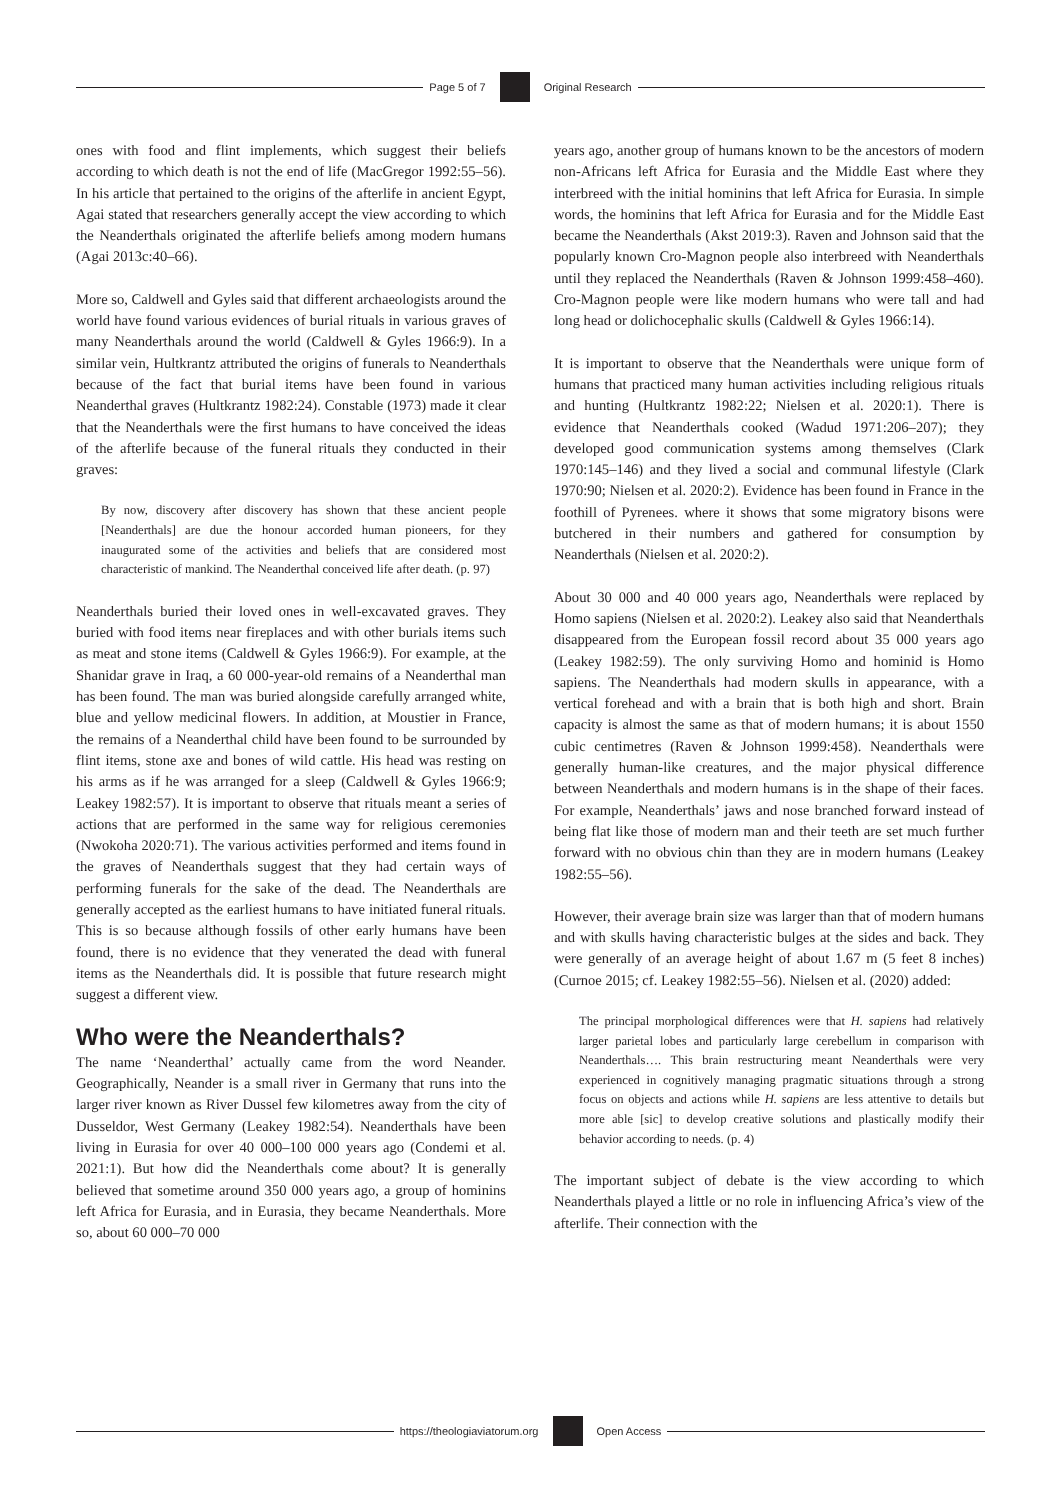Page 5 of 7 Original Research
ones with food and flint implements, which suggest their beliefs according to which death is not the end of life (MacGregor 1992:55–56). In his article that pertained to the origins of the afterlife in ancient Egypt, Agai stated that researchers generally accept the view according to which the Neanderthals originated the afterlife beliefs among modern humans (Agai 2013c:40–66).
More so, Caldwell and Gyles said that different archaeologists around the world have found various evidences of burial rituals in various graves of many Neanderthals around the world (Caldwell & Gyles 1966:9). In a similar vein, Hultkrantz attributed the origins of funerals to Neanderthals because of the fact that burial items have been found in various Neanderthal graves (Hultkrantz 1982:24). Constable (1973) made it clear that the Neanderthals were the first humans to have conceived the ideas of the afterlife because of the funeral rituals they conducted in their graves:
By now, discovery after discovery has shown that these ancient people [Neanderthals] are due the honour accorded human pioneers, for they inaugurated some of the activities and beliefs that are considered most characteristic of mankind. The Neanderthal conceived life after death. (p. 97)
Neanderthals buried their loved ones in well-excavated graves. They buried with food items near fireplaces and with other burials items such as meat and stone items (Caldwell & Gyles 1966:9). For example, at the Shanidar grave in Iraq, a 60 000-year-old remains of a Neanderthal man has been found. The man was buried alongside carefully arranged white, blue and yellow medicinal flowers. In addition, at Moustier in France, the remains of a Neanderthal child have been found to be surrounded by flint items, stone axe and bones of wild cattle. His head was resting on his arms as if he was arranged for a sleep (Caldwell & Gyles 1966:9; Leakey 1982:57). It is important to observe that rituals meant a series of actions that are performed in the same way for religious ceremonies (Nwokoha 2020:71). The various activities performed and items found in the graves of Neanderthals suggest that they had certain ways of performing funerals for the sake of the dead. The Neanderthals are generally accepted as the earliest humans to have initiated funeral rituals. This is so because although fossils of other early humans have been found, there is no evidence that they venerated the dead with funeral items as the Neanderthals did. It is possible that future research might suggest a different view.
Who were the Neanderthals?
The name ‘Neanderthal’ actually came from the word Neander. Geographically, Neander is a small river in Germany that runs into the larger river known as River Dussel few kilometres away from the city of Dusseldor, West Germany (Leakey 1982:54). Neanderthals have been living in Eurasia for over 40 000–100 000 years ago (Condemi et al. 2021:1). But how did the Neanderthals come about? It is generally believed that sometime around 350 000 years ago, a group of hominins left Africa for Eurasia, and in Eurasia, they became Neanderthals. More so, about 60 000–70 000
years ago, another group of humans known to be the ancestors of modern non-Africans left Africa for Eurasia and the Middle East where they interbreed with the initial hominins that left Africa for Eurasia. In simple words, the hominins that left Africa for Eurasia and for the Middle East became the Neanderthals (Akst 2019:3). Raven and Johnson said that the popularly known Cro-Magnon people also interbreed with Neanderthals until they replaced the Neanderthals (Raven & Johnson 1999:458–460). Cro-Magnon people were like modern humans who were tall and had long head or dolichocephalic skulls (Caldwell & Gyles 1966:14).
It is important to observe that the Neanderthals were unique form of humans that practiced many human activities including religious rituals and hunting (Hultkrantz 1982:22; Nielsen et al. 2020:1). There is evidence that Neanderthals cooked (Wadud 1971:206–207); they developed good communication systems among themselves (Clark 1970:145–146) and they lived a social and communal lifestyle (Clark 1970:90; Nielsen et al. 2020:2). Evidence has been found in France in the foothill of Pyrenees. where it shows that some migratory bisons were butchered in their numbers and gathered for consumption by Neanderthals (Nielsen et al. 2020:2).
About 30 000 and 40 000 years ago, Neanderthals were replaced by Homo sapiens (Nielsen et al. 2020:2). Leakey also said that Neanderthals disappeared from the European fossil record about 35 000 years ago (Leakey 1982:59). The only surviving Homo and hominid is Homo sapiens. The Neanderthals had modern skulls in appearance, with a vertical forehead and with a brain that is both high and short. Brain capacity is almost the same as that of modern humans; it is about 1550 cubic centimetres (Raven & Johnson 1999:458). Neanderthals were generally human-like creatures, and the major physical difference between Neanderthals and modern humans is in the shape of their faces. For example, Neanderthals’ jaws and nose branched forward instead of being flat like those of modern man and their teeth are set much further forward with no obvious chin than they are in modern humans (Leakey 1982:55–56).
However, their average brain size was larger than that of modern humans and with skulls having characteristic bulges at the sides and back. They were generally of an average height of about 1.67 m (5 feet 8 inches) (Curnoe 2015; cf. Leakey 1982:55–56). Nielsen et al. (2020) added:
The principal morphological differences were that H. sapiens had relatively larger parietal lobes and particularly large cerebellum in comparison with Neanderthals…. This brain restructuring meant Neanderthals were very experienced in cognitively managing pragmatic situations through a strong focus on objects and actions while H. sapiens are less attentive to details but more able [sic] to develop creative solutions and plastically modify their behavior according to needs. (p. 4)
The important subject of debate is the view according to which Neanderthals played a little or no role in influencing Africa’s view of the afterlife. Their connection with the
https://theologiaviatorum.org Open Access